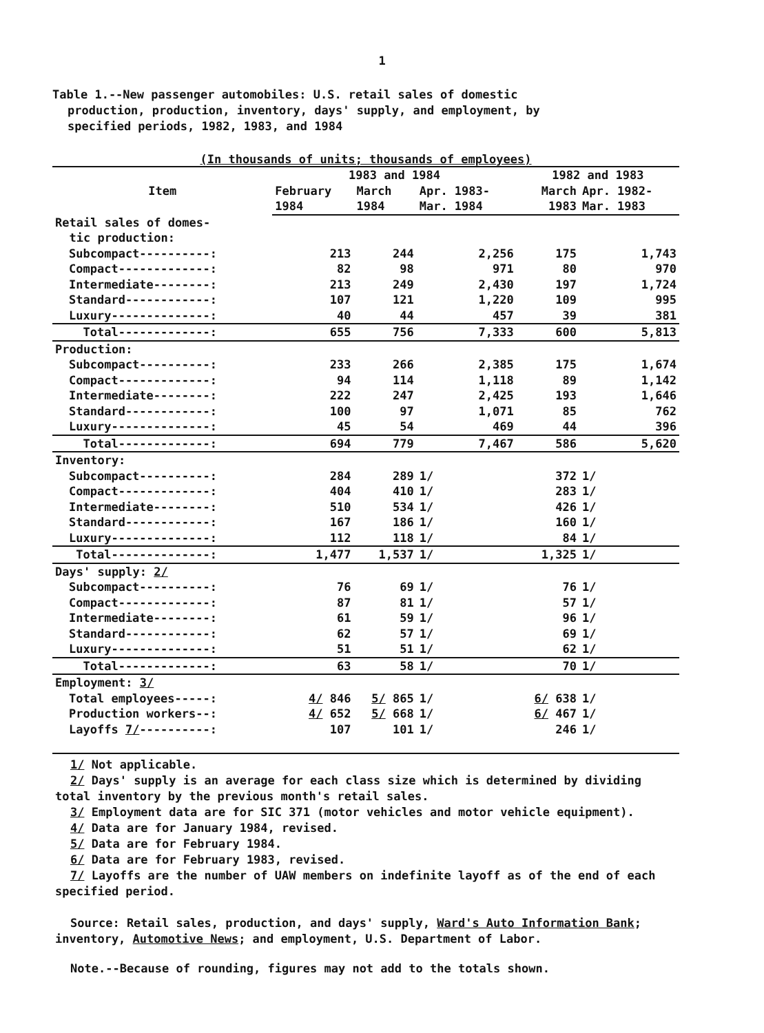1
Table 1.--New passenger automobiles: U.S. retail sales of domestic
production, production, inventory, days' supply, and employment, by
specified periods, 1982, 1983, and 1984
(In thousands of units; thousands of employees)
| Item | 1983 and 1984 | | | 1982 and 1983 | |
| --- | --- | --- | --- | --- | --- |
| | February 1984 | March 1984 | Apr. 1983- Mar. 1984 | March 1983 | Apr. 1982- Mar. 1983 |
| Retail sales of domes- tic production: | | | | | |
| Subcompact----------: | 213 | 244 | 2,256 | 175 | 1,743 |
| Compact-------------: | 82 | 98 | 971 | 80 | 970 |
| Intermediate--------: | 213 | 249 | 2,430 | 197 | 1,724 |
| Standard------------: | 107 | 121 | 1,220 | 109 | 995 |
| Luxury--------------: | 40 | 44 | 457 | 39 | 381 |
| Total-------------: | 655 | 756 | 7,333 | 600 | 5,813 |
| Production: | | | | | |
| Subcompact----------: | 233 | 266 | 2,385 | 175 | 1,674 |
| Compact-------------: | 94 | 114 | 1,118 | 89 | 1,142 |
| Intermediate--------: | 222 | 247 | 2,425 | 193 | 1,646 |
| Standard------------: | 100 | 97 | 1,071 | 85 | 762 |
| Luxury--------------: | 45 | 54 | 469 | 44 | 396 |
| Total-------------: | 694 | 779 | 7,467 | 586 | 5,620 |
| Inventory: | | | | | |
| Subcompact----------: | 284 | 289 | 1/ | 372 | 1/ |
| Compact-------------: | 404 | 410 | 1/ | 283 | 1/ |
| Intermediate--------: | 510 | 534 | 1/ | 426 | 1/ |
| Standard------------: | 167 | 186 | 1/ | 160 | 1/ |
| Luxury--------------: | 112 | 118 | 1/ | 84 | 1/ |
| Total--------------: | 1,477 | 1,537 | 1/ | 1,325 | 1/ |
| Days' supply: 2/ | | | | | |
| Subcompact----------: | 76 | 69 | 1/ | 76 | 1/ |
| Compact-------------: | 87 | 81 | 1/ | 57 | 1/ |
| Intermediate--------: | 61 | 59 | 1/ | 96 | 1/ |
| Standard------------: | 62 | 57 | 1/ | 69 | 1/ |
| Luxury--------------: | 51 | 51 | 1/ | 62 | 1/ |
| Total-------------: | 63 | 58 | 1/ | 70 | 1/ |
| Employment: 3/ | | | | | |
| Total employees-----: | 4/ 846 | 5/ 865 | 1/ | 6/ 638 | 1/ |
| Production workers--: | 4/ 652 | 5/ 668 | 1/ | 6/ 467 | 1/ |
| Layoffs 7/ ----------: | 107 | 101 | 1/ | 246 | 1/ |
1/ Not applicable.
2/ Days' supply is an average for each class size which is determined by dividing total inventory by the previous month's retail sales.
3/ Employment data are for SIC 371 (motor vehicles and motor vehicle equipment).
4/ Data are for January 1984, revised.
5/ Data are for February 1984.
6/ Data are for February 1983, revised.
7/ Layoffs are the number of UAW members on indefinite layoff as of the end of each specified period.
Source: Retail sales, production, and days' supply, Ward's Auto Information Bank; inventory, Automotive News; and employment, U.S. Department of Labor.
Note.--Because of rounding, figures may not add to the totals shown.